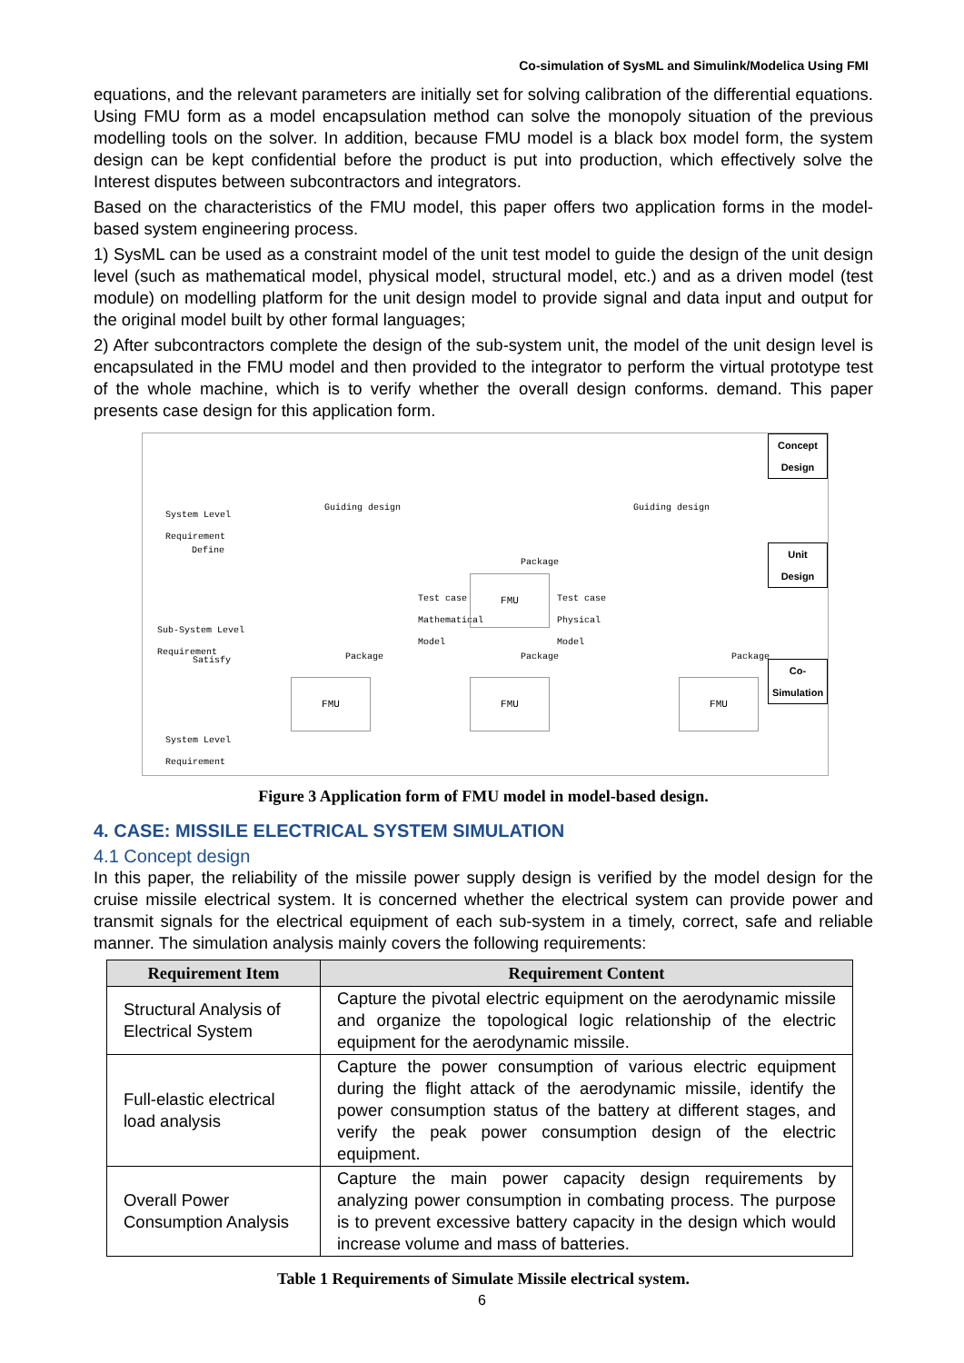Co-simulation of SysML and Simulink/Modelica Using FMI
equations, and the relevant parameters are initially set for solving calibration of the differential equations. Using FMU form as a model encapsulation method can solve the monopoly situation of the previous modelling tools on the solver. In addition, because FMU model is a black box model form, the system design can be kept confidential before the product is put into production, which effectively solve the Interest disputes between subcontractors and integrators.
Based on the characteristics of the FMU model, this paper offers two application forms in the model-based system engineering process.
1) SysML can be used as a constraint model of the unit test model to guide the design of the unit design level (such as mathematical model, physical model, structural model, etc.) and as a driven model (test module) on modelling platform for the unit design model to provide signal and data input and output for the original model built by other formal languages;
2) After subcontractors complete the design of the sub-system unit, the model of the unit design level is encapsulated in the FMU model and then provided to the integrator to perform the virtual prototype test of the whole machine, which is to verify whether the overall design conforms. demand. This paper presents case design for this application form.
Concept
Design
Unit
Design
Co-
Simulation
System Level
Requirement
Define
Sub-System Level
Requirement
Satisfy
System Level
Requirement
Guiding design Guiding design
Package
Test case
Mathematical
Model
FMU
Test case
Physical
Model
Package Package Package
FMU FMU FMU
Figure 3 Application form of FMU model in model-based design.
4. CASE: MISSILE ELECTRICAL SYSTEM SIMULATION
4.1 Concept design
In this paper, the reliability of the missile power supply design is verified by the model design for the cruise missile electrical system. It is concerned whether the electrical system can provide power and transmit signals for the electrical equipment of each sub-system in a timely, correct, safe and reliable manner. The simulation analysis mainly covers the following requirements:
| Requirement Item | Requirement Content |
| --- | --- |
| Structural Analysis of Electrical System | Capture the pivotal electric equipment on the aerodynamic missile and organize the topological logic relationship of the electric equipment for the aerodynamic missile. |
| Full-elastic electrical load analysis | Capture the power consumption of various electric equipment during the flight attack of the aerodynamic missile, identify the power consumption status of the battery at different stages, and verify the peak power consumption design of the electric equipment. |
| Overall Power Consumption Analysis | Capture the main power capacity design requirements by analyzing power consumption in combating process. The purpose is to prevent excessive battery capacity in the design which would increase volume and mass of batteries. |
Table 1 Requirements of Simulate Missile electrical system.
6